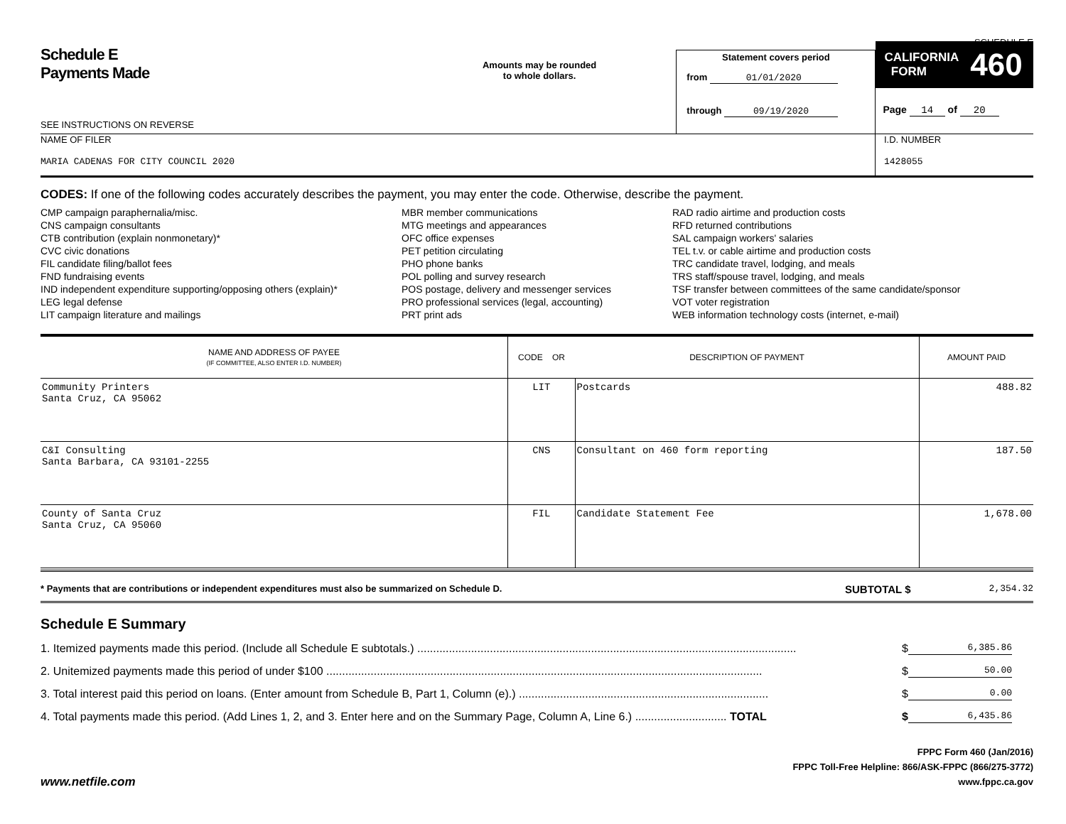SCHEDULE E
Schedule E
Payments Made
SEE INSTRUCTIONS ON REVERSE
Amounts may be rounded
to whole dollars.
Statement covers period
from 01/01/2020
through 09/19/2020
CALIFORNIA
FORM 460
Page 14 of 20
NAME OF FILER
MARIA CADENAS FOR CITY COUNCIL 2020
I.D. NUMBER
1428055
CODES: If one of the following codes accurately describes the payment, you may enter the code. Otherwise, describe the payment.
CMP campaign paraphernalia/misc.
CNS campaign consultants
CTB contribution (explain nonmonetary)*
CVC civic donations
FIL candidate filing/ballot fees
FND fundraising events
IND independent expenditure supporting/opposing others (explain)*
LEG legal defense
LIT campaign literature and mailings
MBR member communications
MTG meetings and appearances
OFC office expenses
PET petition circulating
PHO phone banks
POL polling and survey research
POS postage, delivery and messenger services
PRO professional services (legal, accounting)
PRT print ads
RAD radio airtime and production costs
RFD returned contributions
SAL campaign workers' salaries
TEL t.v. or cable airtime and production costs
TRC candidate travel, lodging, and meals
TRS staff/spouse travel, lodging, and meals
TSF transfer between committees of the same candidate/sponsor
VOT voter registration
WEB information technology costs (internet, e-mail)
| NAME AND ADDRESS OF PAYEE (IF COMMITTEE, ALSO ENTER I.D. NUMBER) | CODE OR | DESCRIPTION OF PAYMENT | AMOUNT PAID |
| --- | --- | --- | --- |
| Community Printers Santa Cruz, CA 95062 | LIT | Postcards | 488.82 |
| C&I Consulting Santa Barbara, CA 93101-2255 | CNS | Consultant on 460 form reporting | 187.50 |
| County of Santa Cruz Santa Cruz, CA 95060 | FIL | Candidate Statement Fee | 1,678.00 |
* Payments that are contributions or independent expenditures must also be summarized on Schedule D.
SUBTOTAL $
2,354.32
Schedule E Summary
1. Itemized payments made this period. (Include all Schedule E subtotals.) ........................................................................................................................ $ 6,385.86
2. Unitemized payments made this period of under $100 .......................................................................................................................................... $ 50.00
3. Total interest paid this period on loans. (Enter amount from Schedule B, Part 1, Column (e).) ............................................................................... $ 0.00
4. Total payments made this period. (Add Lines 1, 2, and 3. Enter here and on the Summary Page, Column A, Line 6.) ............................. TOTAL $ 6,435.86
www.netfile.com
FPPC Form 460 (Jan/2016)
FPPC Toll-Free Helpline: 866/ASK-FPPC (866/275-3772)
www.fppc.ca.gov